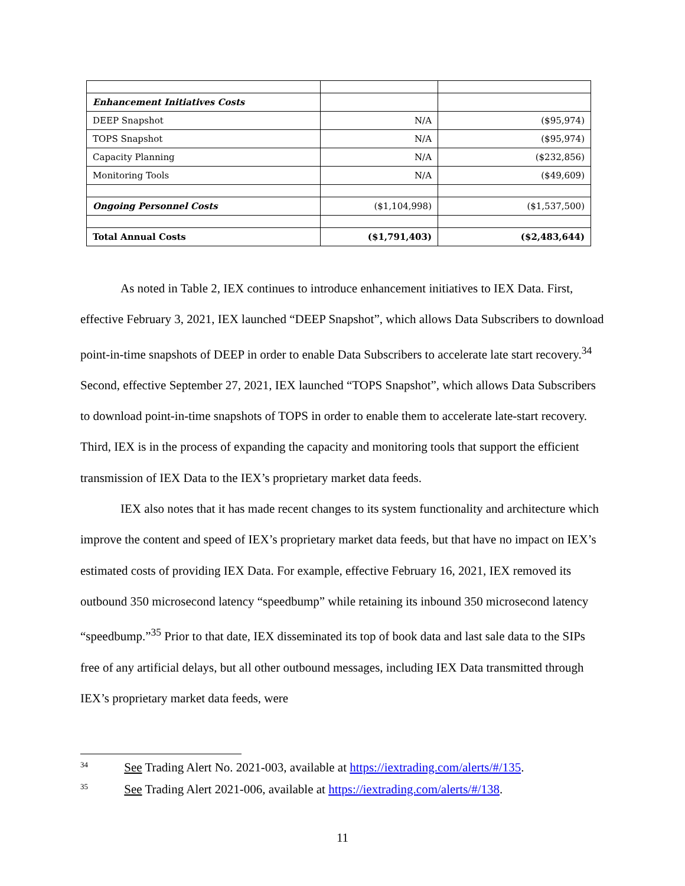| Enhancement Initiatives Costs | | |
| DEEP Snapshot | N/A | ($95,974) |
| TOPS Snapshot | N/A | ($95,974) |
| Capacity Planning | N/A | ($232,856) |
| Monitoring Tools | N/A | ($49,609) |
| Ongoing Personnel Costs | ($1,104,998) | ($1,537,500) |
| Total Annual Costs | ($1,791,403) | ($2,483,644) |
As noted in Table 2, IEX continues to introduce enhancement initiatives to IEX Data. First, effective February 3, 2021, IEX launched “DEEP Snapshot”, which allows Data Subscribers to download point-in-time snapshots of DEEP in order to enable Data Subscribers to accelerate late start recovery.<sup>34</sup> Second, effective September 27, 2021, IEX launched “TOPS Snapshot”, which allows Data Subscribers to download point-in-time snapshots of TOPS in order to enable them to accelerate late-start recovery. Third, IEX is in the process of expanding the capacity and monitoring tools that support the efficient transmission of IEX Data to the IEX’s proprietary market data feeds.
IEX also notes that it has made recent changes to its system functionality and architecture which improve the content and speed of IEX’s proprietary market data feeds, but that have no impact on IEX’s estimated costs of providing IEX Data. For example, effective February 16, 2021, IEX removed its outbound 350 microsecond latency “speedbump” while retaining its inbound 350 microsecond latency “speedbump.”<sup>35</sup> Prior to that date, IEX disseminated its top of book data and last sale data to the SIPs free of any artificial delays, but all other outbound messages, including IEX Data transmitted through IEX’s proprietary market data feeds, were
<sup>34</sup> See Trading Alert No. 2021-003, available at https://iextrading.com/alerts/#/135.
<sup>35</sup> See Trading Alert 2021-006, available at https://iextrading.com/alerts/#/138.
11